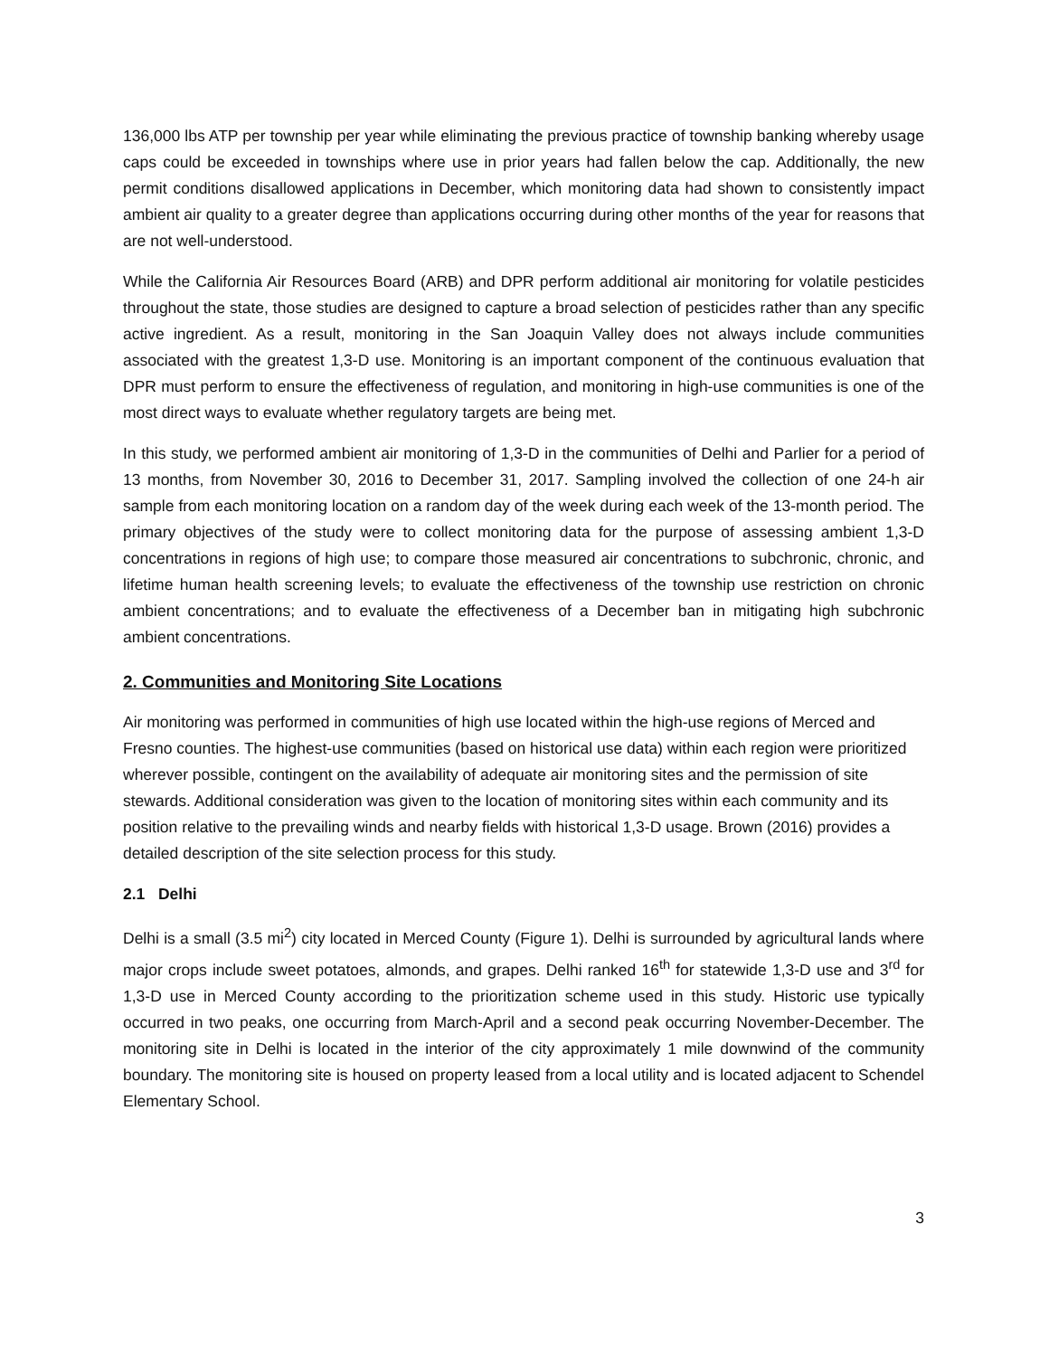136,000 lbs ATP per township per year while eliminating the previous practice of township banking whereby usage caps could be exceeded in townships where use in prior years had fallen below the cap. Additionally, the new permit conditions disallowed applications in December, which monitoring data had shown to consistently impact ambient air quality to a greater degree than applications occurring during other months of the year for reasons that are not well-understood.
While the California Air Resources Board (ARB) and DPR perform additional air monitoring for volatile pesticides throughout the state, those studies are designed to capture a broad selection of pesticides rather than any specific active ingredient. As a result, monitoring in the San Joaquin Valley does not always include communities associated with the greatest 1,3-D use. Monitoring is an important component of the continuous evaluation that DPR must perform to ensure the effectiveness of regulation, and monitoring in high-use communities is one of the most direct ways to evaluate whether regulatory targets are being met.
In this study, we performed ambient air monitoring of 1,3-D in the communities of Delhi and Parlier for a period of 13 months, from November 30, 2016 to December 31, 2017. Sampling involved the collection of one 24-h air sample from each monitoring location on a random day of the week during each week of the 13-month period. The primary objectives of the study were to collect monitoring data for the purpose of assessing ambient 1,3-D concentrations in regions of high use; to compare those measured air concentrations to subchronic, chronic, and lifetime human health screening levels; to evaluate the effectiveness of the township use restriction on chronic ambient concentrations; and to evaluate the effectiveness of a December ban in mitigating high subchronic ambient concentrations.
2. Communities and Monitoring Site Locations
Air monitoring was performed in communities of high use located within the high-use regions of Merced and Fresno counties. The highest-use communities (based on historical use data) within each region were prioritized wherever possible, contingent on the availability of adequate air monitoring sites and the permission of site stewards. Additional consideration was given to the location of monitoring sites within each community and its position relative to the prevailing winds and nearby fields with historical 1,3-D usage. Brown (2016) provides a detailed description of the site selection process for this study.
2.1 Delhi
Delhi is a small (3.5 mi<sup>2</sup>) city located in Merced County (Figure 1). Delhi is surrounded by agricultural lands where major crops include sweet potatoes, almonds, and grapes. Delhi ranked 16<sup>th</sup> for statewide 1,3-D use and 3<sup>rd</sup> for 1,3-D use in Merced County according to the prioritization scheme used in this study. Historic use typically occurred in two peaks, one occurring from March-April and a second peak occurring November-December. The monitoring site in Delhi is located in the interior of the city approximately 1 mile downwind of the community boundary. The monitoring site is housed on property leased from a local utility and is located adjacent to Schendel Elementary School.
3